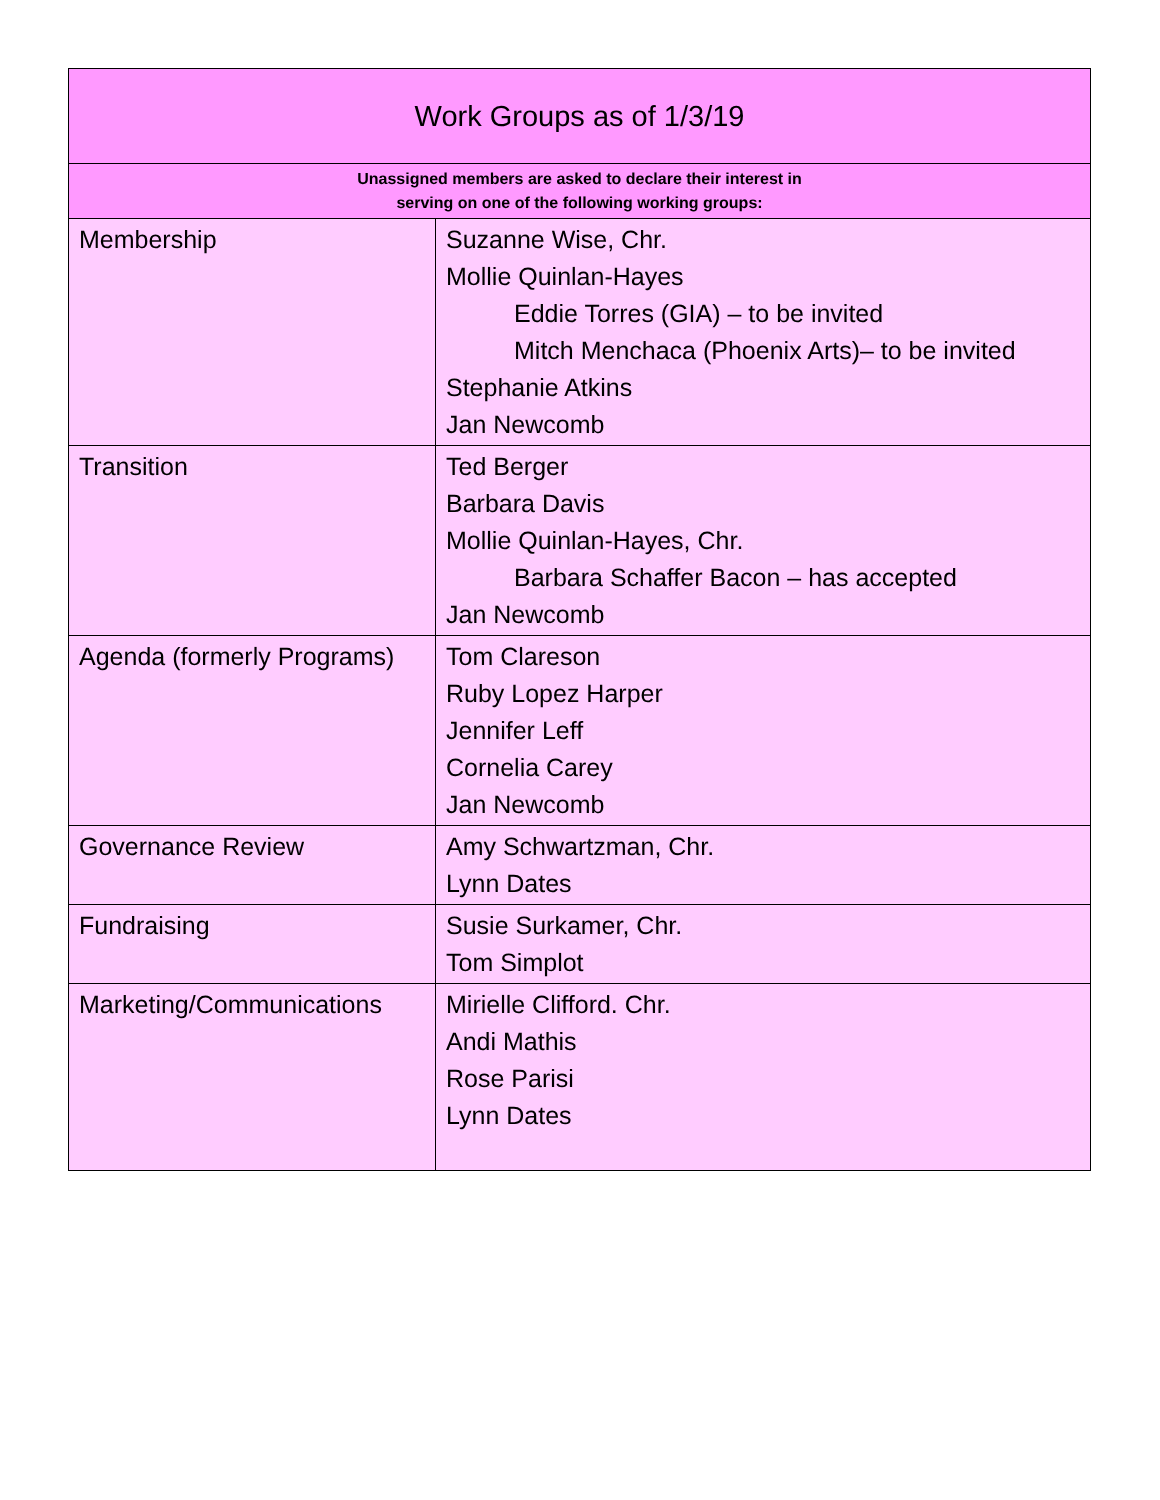| Work Groups as of 1/3/19 | |
| --- | --- |
| Unassigned members are asked to declare their interest in serving on one of the following working groups: | |
| Membership | Suzanne Wise, Chr. Mollie Quinlan-Hayes Eddie Torres (GIA) – to be invited Mitch Menchaca (Phoenix Arts)– to be invited Stephanie Atkins Jan Newcomb |
| Transition | Ted Berger Barbara Davis Mollie Quinlan-Hayes, Chr. Barbara Schaffer Bacon – has accepted Jan Newcomb |
| Agenda (formerly Programs) | Tom Clareson Ruby Lopez Harper Jennifer Leff Cornelia Carey Jan Newcomb |
| Governance Review | Amy Schwartzman, Chr. Lynn Dates |
| Fundraising | Susie Surkamer, Chr. Tom Simplot |
| Marketing/Communications | Mirielle Clifford. Chr. Andi Mathis Rose Parisi Lynn Dates |